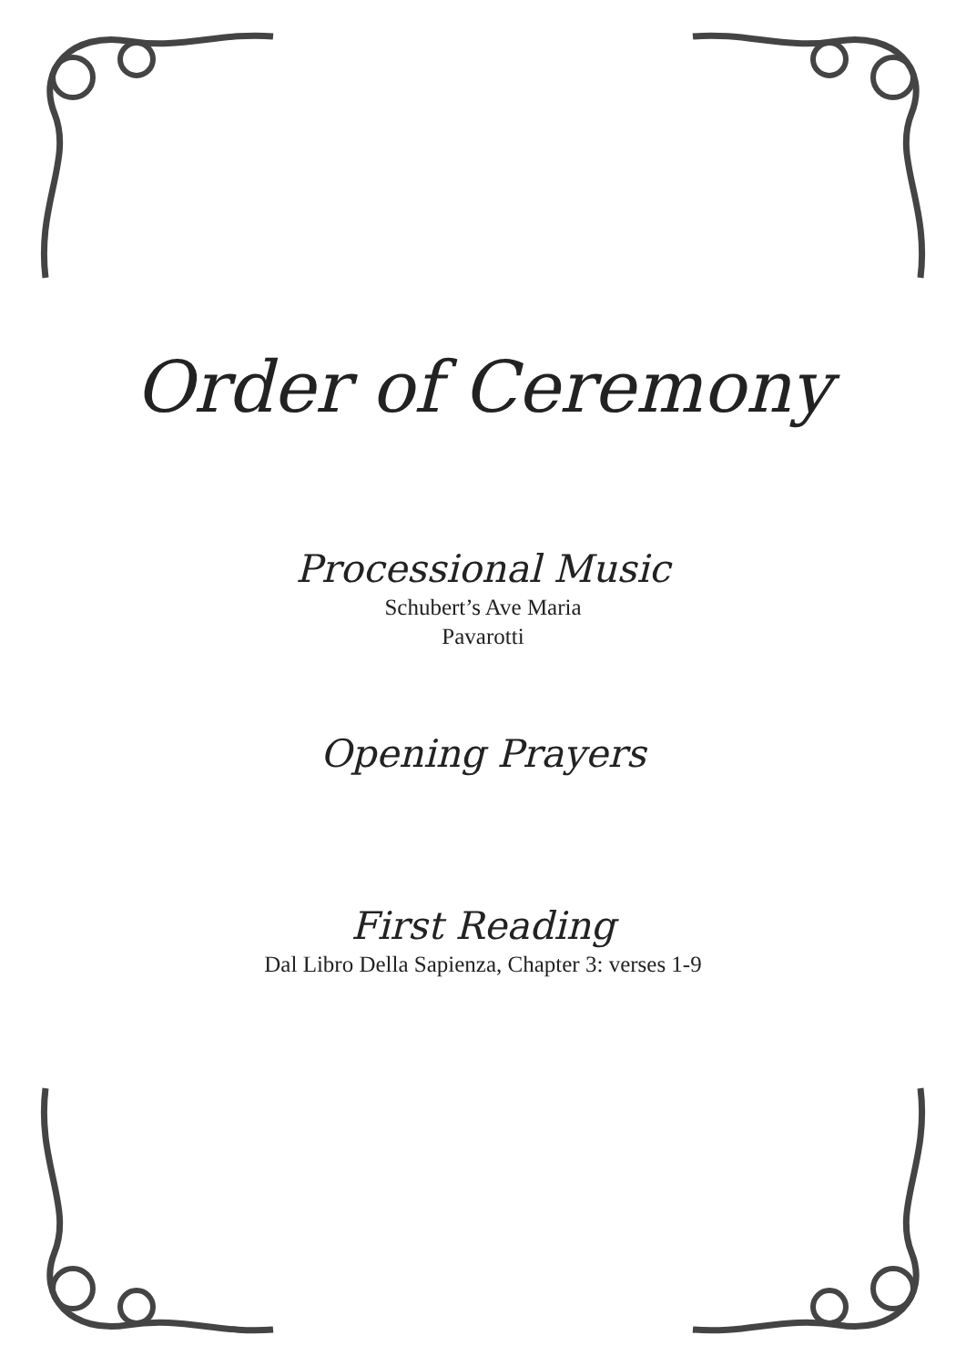Order of Ceremony
Processional Music
Schubert’s Ave Maria
Pavarotti
Opening Prayers
First Reading
Dal Libro Della Sapienza, Chapter 3: verses 1-9